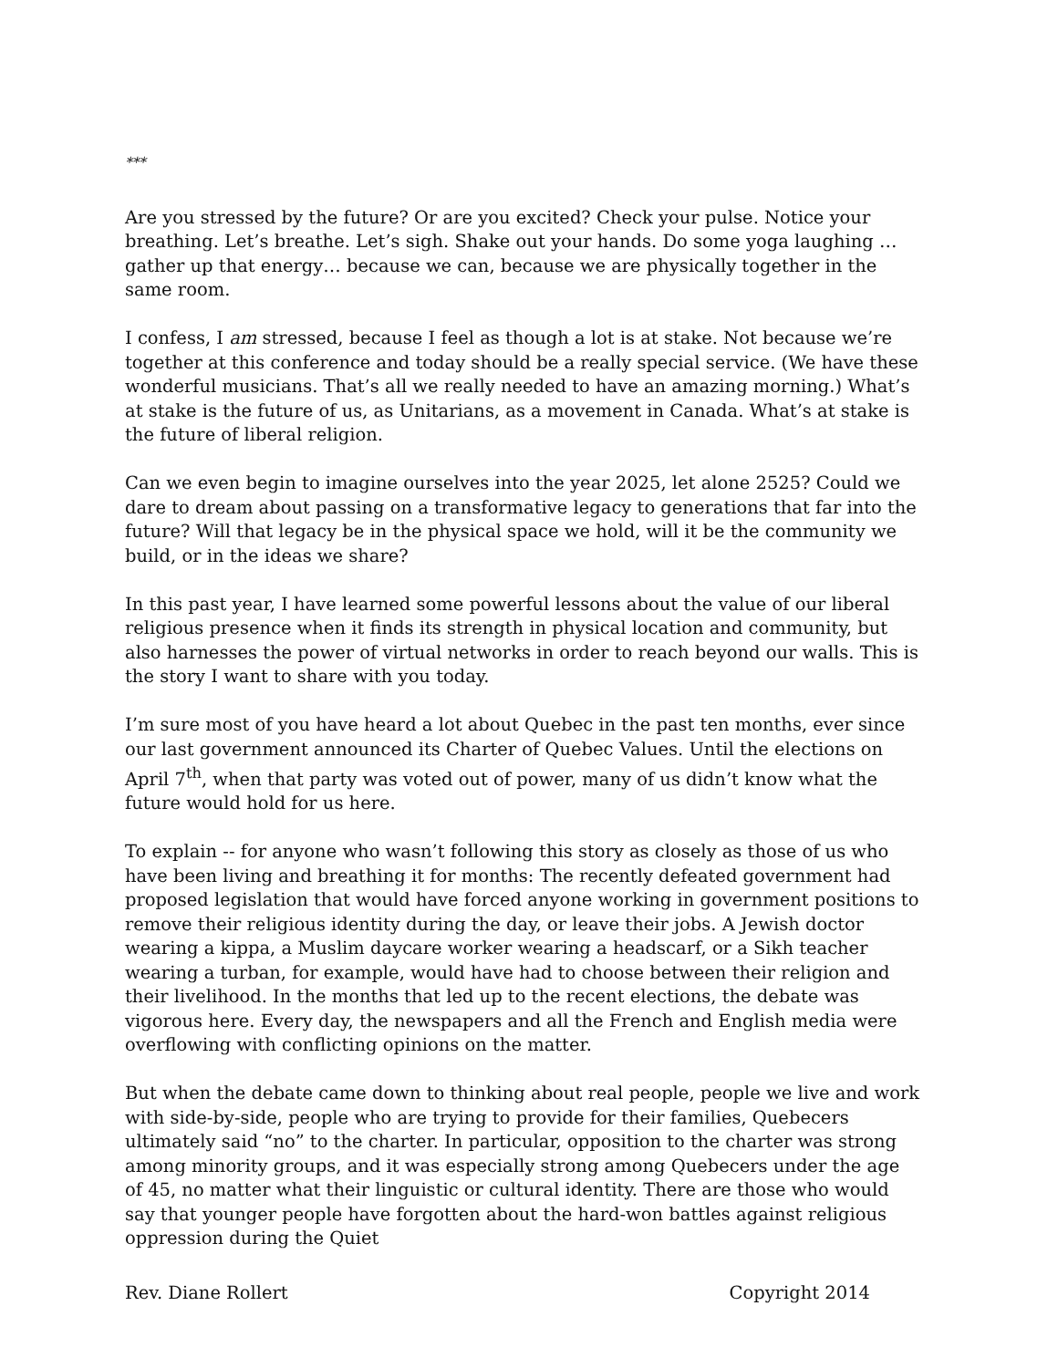***
Are you stressed by the future? Or are you excited? Check your pulse. Notice your breathing. Let’s breathe. Let’s sigh. Shake out your hands. Do some yoga laughing … gather up that energy… because we can, because we are physically together in the same room.
I confess, I am stressed, because I feel as though a lot is at stake. Not because we’re together at this conference and today should be a really special service. (We have these wonderful musicians. That’s all we really needed to have an amazing morning.) What’s at stake is the future of us, as Unitarians, as a movement in Canada. What’s at stake is the future of liberal religion.
Can we even begin to imagine ourselves into the year 2025, let alone 2525? Could we dare to dream about passing on a transformative legacy to generations that far into the future? Will that legacy be in the physical space we hold, will it be the community we build, or in the ideas we share?
In this past year, I have learned some powerful lessons about the value of our liberal religious presence when it finds its strength in physical location and community, but also harnesses the power of virtual networks in order to reach beyond our walls. This is the story I want to share with you today.
I’m sure most of you have heard a lot about Quebec in the past ten months, ever since our last government announced its Charter of Quebec Values. Until the elections on April 7<sup>th</sup>, when that party was voted out of power, many of us didn’t know what the future would hold for us here.
To explain -- for anyone who wasn’t following this story as closely as those of us who have been living and breathing it for months: The recently defeated government had proposed legislation that would have forced anyone working in government positions to remove their religious identity during the day, or leave their jobs. A Jewish doctor wearing a kippa, a Muslim daycare worker wearing a headscarf, or a Sikh teacher wearing a turban, for example, would have had to choose between their religion and their livelihood. In the months that led up to the recent elections, the debate was vigorous here. Every day, the newspapers and all the French and English media were overflowing with conflicting opinions on the matter.
But when the debate came down to thinking about real people, people we live and work with side-by-side, people who are trying to provide for their families, Quebecers ultimately said “no” to the charter. In particular, opposition to the charter was strong among minority groups, and it was especially strong among Quebecers under the age of 45, no matter what their linguistic or cultural identity. There are those who would say that younger people have forgotten about the hard-won battles against religious oppression during the Quiet
Rev. Diane Rollert Copyright 2014